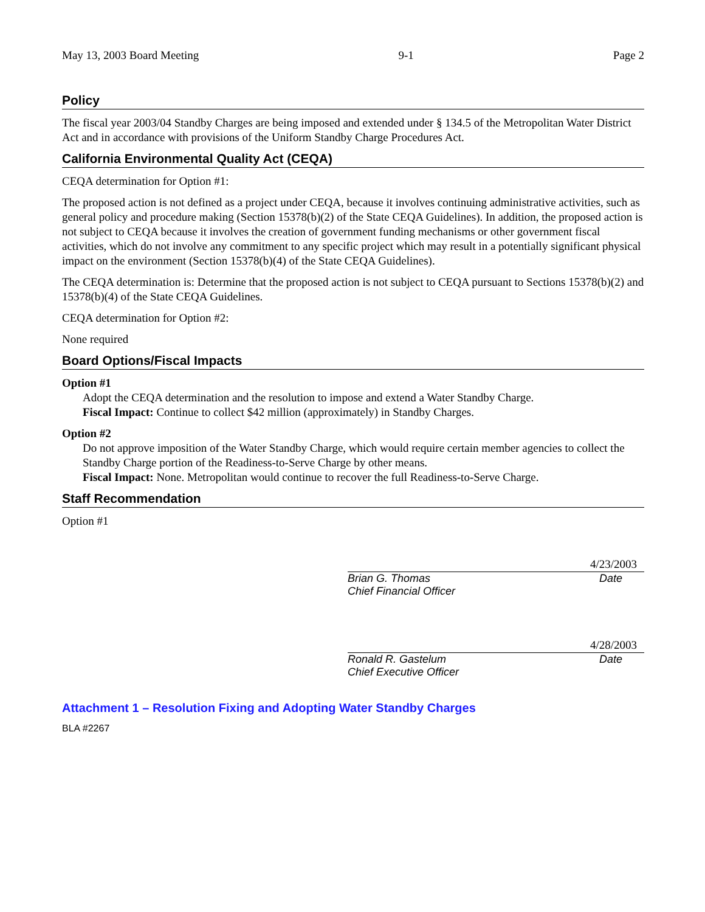May 13, 2003 Board Meeting 9-1 Page 2
Policy
The fiscal year 2003/04 Standby Charges are being imposed and extended under § 134.5 of the Metropolitan Water District Act and in accordance with provisions of the Uniform Standby Charge Procedures Act.
California Environmental Quality Act (CEQA)
CEQA determination for Option #1:
The proposed action is not defined as a project under CEQA, because it involves continuing administrative activities, such as general policy and procedure making (Section 15378(b)(2) of the State CEQA Guidelines). In addition, the proposed action is not subject to CEQA because it involves the creation of government funding mechanisms or other government fiscal activities, which do not involve any commitment to any specific project which may result in a potentially significant physical impact on the environment (Section 15378(b)(4) of the State CEQA Guidelines).
The CEQA determination is: Determine that the proposed action is not subject to CEQA pursuant to Sections 15378(b)(2) and 15378(b)(4) of the State CEQA Guidelines.
CEQA determination for Option #2:
None required
Board Options/Fiscal Impacts
Option #1
Adopt the CEQA determination and the resolution to impose and extend a Water Standby Charge.
Fiscal Impact: Continue to collect $42 million (approximately) in Standby Charges.
Option #2
Do not approve imposition of the Water Standby Charge, which would require certain member agencies to collect the Standby Charge portion of the Readiness-to-Serve Charge by other means.
Fiscal Impact: None. Metropolitan would continue to recover the full Readiness-to-Serve Charge.
Staff Recommendation
Option #1
4/23/2003
Brian G. Thomas
Chief Financial Officer Date
4/28/2003
Ronald R. Gastelum
Chief Executive Officer Date
Attachment 1 – Resolution Fixing and Adopting Water Standby Charges
BLA #2267